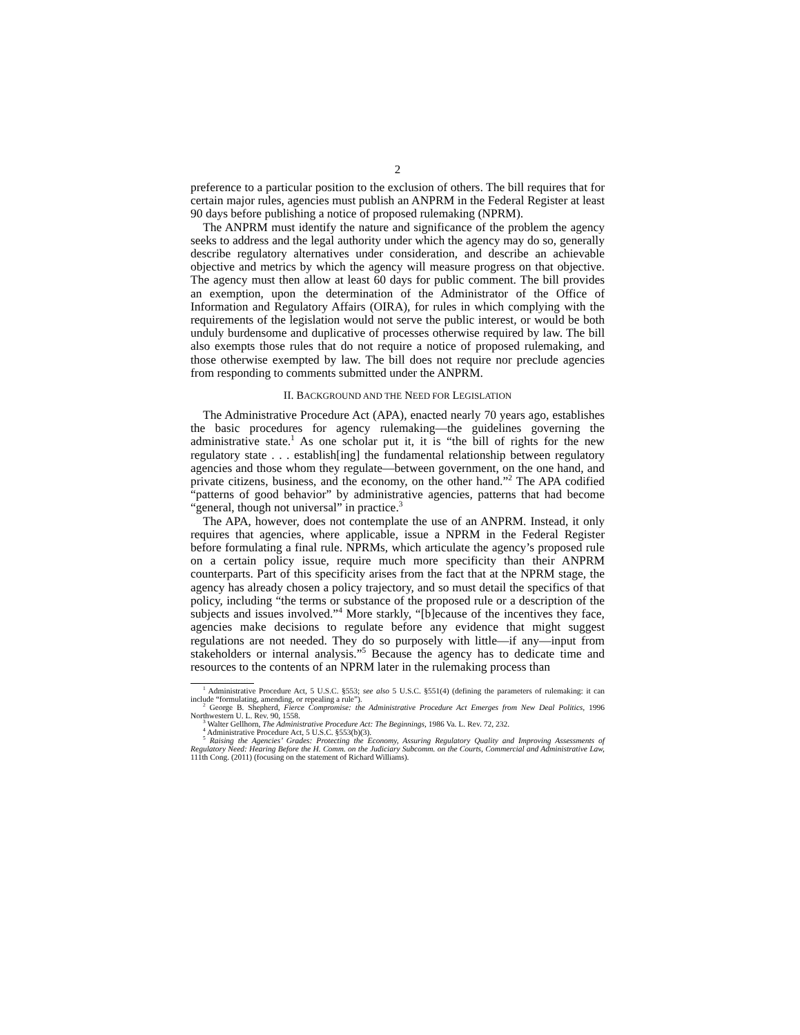2
preference to a particular position to the exclusion of others. The bill requires that for certain major rules, agencies must publish an ANPRM in the Federal Register at least 90 days before publishing a notice of proposed rulemaking (NPRM).
The ANPRM must identify the nature and significance of the problem the agency seeks to address and the legal authority under which the agency may do so, generally describe regulatory alternatives under consideration, and describe an achievable objective and metrics by which the agency will measure progress on that objective. The agency must then allow at least 60 days for public comment. The bill provides an exemption, upon the determination of the Administrator of the Office of Information and Regulatory Affairs (OIRA), for rules in which complying with the requirements of the legislation would not serve the public interest, or would be both unduly burdensome and duplicative of processes otherwise required by law. The bill also exempts those rules that do not require a notice of proposed rulemaking, and those otherwise exempted by law. The bill does not require nor preclude agencies from responding to comments submitted under the ANPRM.
II. BACKGROUND AND THE NEED FOR LEGISLATION
The Administrative Procedure Act (APA), enacted nearly 70 years ago, establishes the basic procedures for agency rulemaking—the guidelines governing the administrative state.<sup>1</sup> As one scholar put it, it is “the bill of rights for the new regulatory state . . . establish[ing] the fundamental relationship between regulatory agencies and those whom they regulate—between government, on the one hand, and private citizens, business, and the economy, on the other hand.”<sup>2</sup> The APA codified “patterns of good behavior” by administrative agencies, patterns that had become “general, though not universal” in practice.<sup>3</sup>
The APA, however, does not contemplate the use of an ANPRM. Instead, it only requires that agencies, where applicable, issue a NPRM in the Federal Register before formulating a final rule. NPRMs, which articulate the agency’s proposed rule on a certain policy issue, require much more specificity than their ANPRM counterparts. Part of this specificity arises from the fact that at the NPRM stage, the agency has already chosen a policy trajectory, and so must detail the specifics of that policy, including “the terms or substance of the proposed rule or a description of the subjects and issues involved.”<sup>4</sup> More starkly, “[b]ecause of the incentives they face, agencies make decisions to regulate before any evidence that might suggest regulations are not needed. They do so purposely with little—if any—input from stakeholders or internal analysis.”<sup>5</sup> Because the agency has to dedicate time and resources to the contents of an NPRM later in the rulemaking process than
<sup>1</sup> Administrative Procedure Act, 5 U.S.C. §553; see also 5 U.S.C. §551(4) (defining the parameters of rulemaking: it can include “formulating, amending, or repealing a rule”).
<sup>2</sup> George B. Shepherd, Fierce Compromise: the Administrative Procedure Act Emerges from New Deal Politics, 1996 Northwestern U. L. Rev. 90, 1558.
<sup>3</sup> Walter Gellhorn, The Administrative Procedure Act: The Beginnings, 1986 Va. L. Rev. 72, 232.
<sup>4</sup> Administrative Procedure Act, 5 U.S.C. §553(b)(3).
<sup>5</sup> Raising the Agencies’ Grades: Protecting the Economy, Assuring Regulatory Quality and Improving Assessments of Regulatory Need: Hearing Before the H. Comm. on the Judiciary Subcomm. on the Courts, Commercial and Administrative Law, 111th Cong. (2011) (focusing on the statement of Richard Williams).